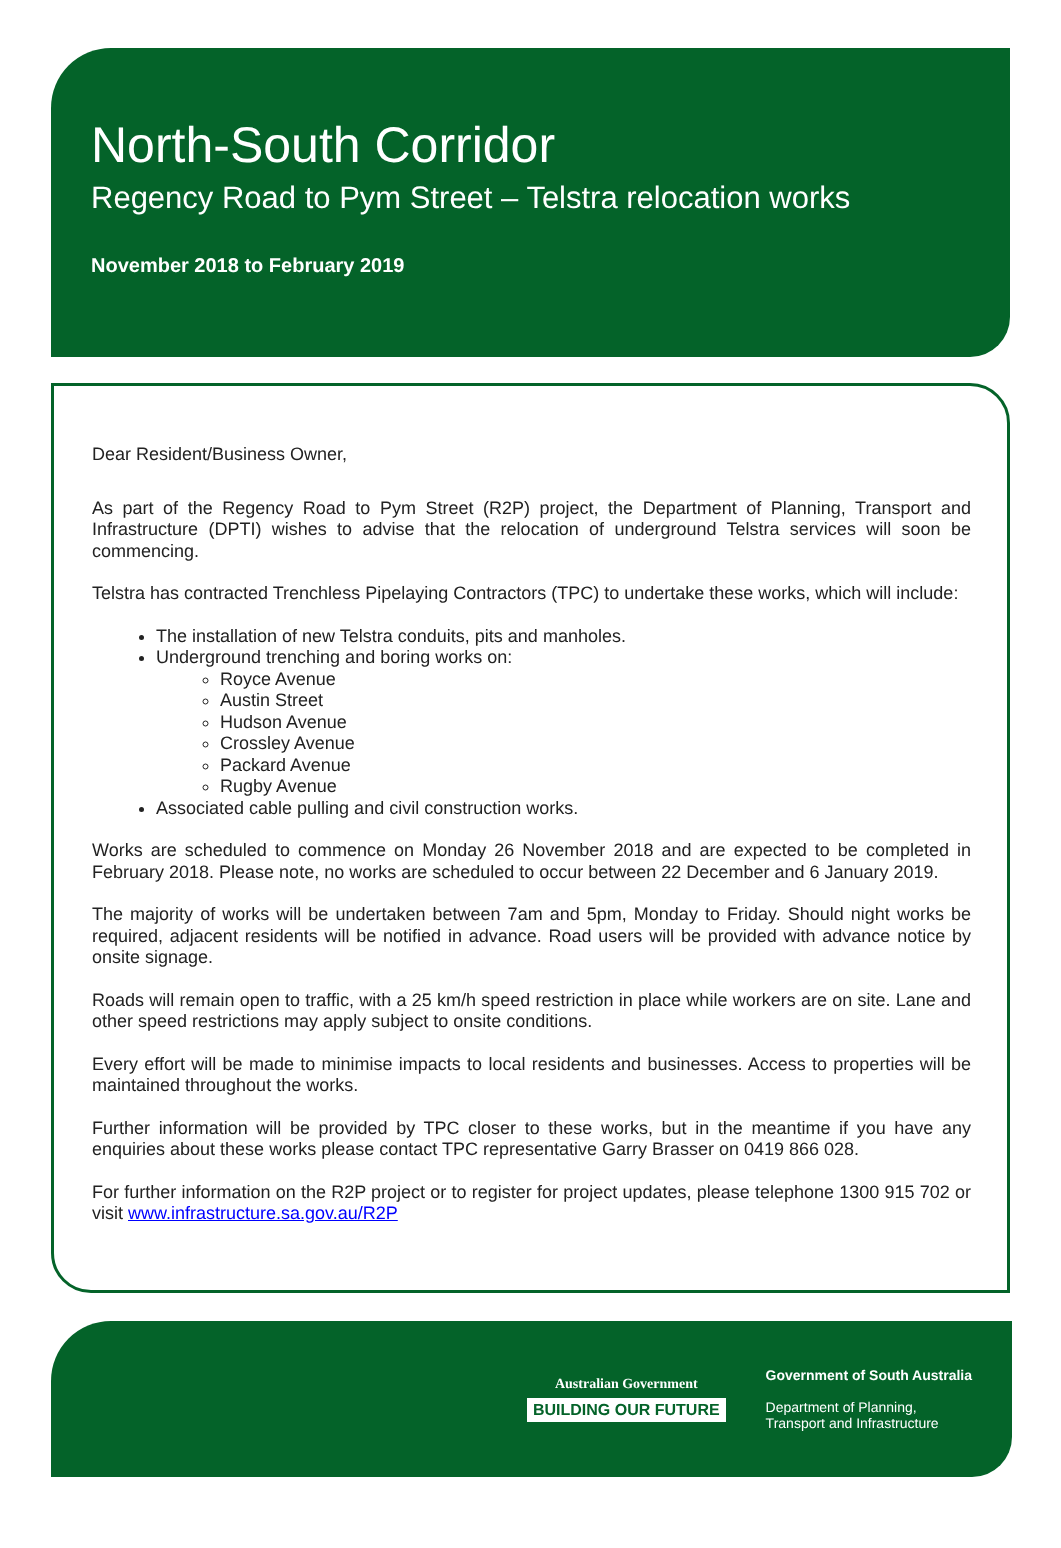North-South Corridor
Regency Road to Pym Street – Telstra relocation works
November 2018 to February 2019
Dear Resident/Business Owner,
As part of the Regency Road to Pym Street (R2P) project, the Department of Planning, Transport and Infrastructure (DPTI) wishes to advise that the relocation of underground Telstra services will soon be commencing.
Telstra has contracted Trenchless Pipelaying Contractors (TPC) to undertake these works, which will include:
The installation of new Telstra conduits, pits and manholes.
Underground trenching and boring works on:
Royce Avenue
Austin Street
Hudson Avenue
Crossley Avenue
Packard Avenue
Rugby Avenue
Associated cable pulling and civil construction works.
Works are scheduled to commence on Monday 26 November 2018 and are expected to be completed in February 2018. Please note, no works are scheduled to occur between 22 December and 6 January 2019.
The majority of works will be undertaken between 7am and 5pm, Monday to Friday. Should night works be required, adjacent residents will be notified in advance. Road users will be provided with advance notice by onsite signage.
Roads will remain open to traffic, with a 25 km/h speed restriction in place while workers are on site. Lane and other speed restrictions may apply subject to onsite conditions.
Every effort will be made to minimise impacts to local residents and businesses. Access to properties will be maintained throughout the works.
Further information will be provided by TPC closer to these works, but in the meantime if you have any enquiries about these works please contact TPC representative Garry Brasser on 0419 866 028.
For further information on the R2P project or to register for project updates, please telephone 1300 915 702 or visit www.infrastructure.sa.gov.au/R2P
Australian Government
BUILDING OUR FUTURE
Government of South Australia
Department of Planning,
Transport and Infrastructure